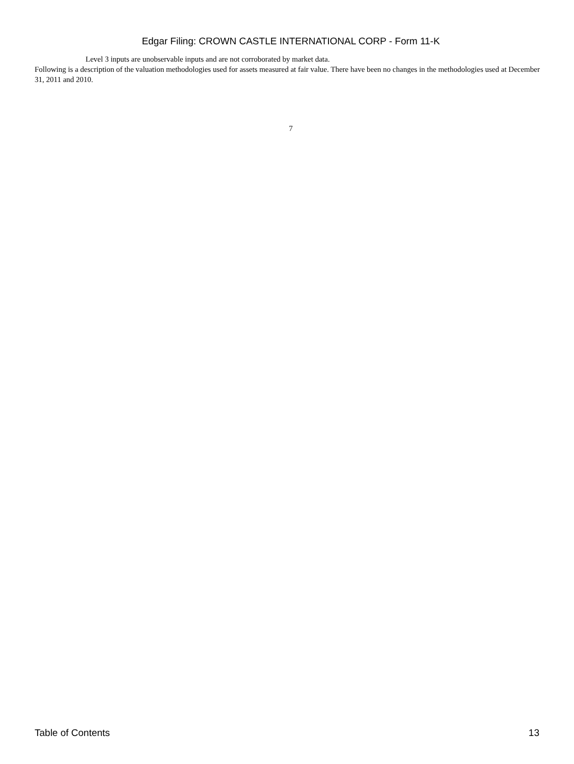Edgar Filing: CROWN CASTLE INTERNATIONAL CORP - Form 11-K
Level 3 inputs are unobservable inputs and are not corroborated by market data.
Following is a description of the valuation methodologies used for assets measured at fair value. There have been no changes in the methodologies used at December 31, 2011 and 2010.
7
Table of Contents 13